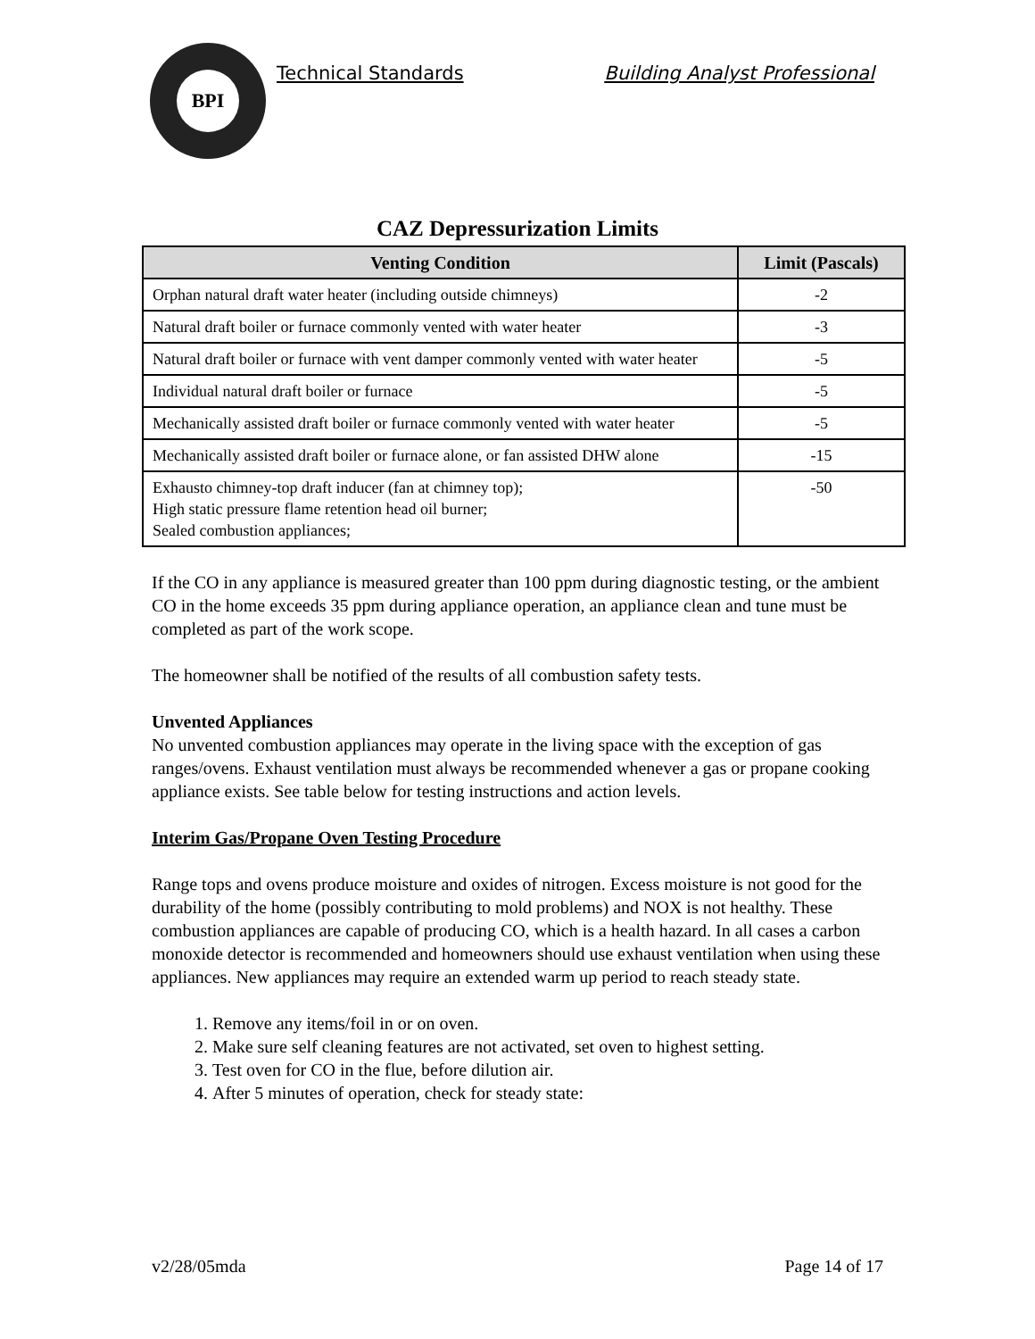BPI
Technical Standards Building Analyst Professional
CAZ Depressurization Limits
| Venting Condition | Limit (Pascals) |
| --- | --- |
| Orphan natural draft water heater (including outside chimneys) | -2 |
| Natural draft boiler or furnace commonly vented with water heater | -3 |
| Natural draft boiler or furnace with vent damper commonly vented with water heater | -5 |
| Individual natural draft boiler or furnace | -5 |
| Mechanically assisted draft boiler or furnace commonly vented with water heater | -5 |
| Mechanically assisted draft boiler or furnace alone, or fan assisted DHW alone | -15 |
| Exhausto chimney-top draft inducer (fan at chimney top); High static pressure flame retention head oil burner; Sealed combustion appliances; | -50 |
If the CO in any appliance is measured greater than 100 ppm during diagnostic testing, or the ambient CO in the home exceeds 35 ppm during appliance operation, an appliance clean and tune must be completed as part of the work scope.
The homeowner shall be notified of the results of all combustion safety tests.
Unvented Appliances
No unvented combustion appliances may operate in the living space with the exception of gas ranges/ovens. Exhaust ventilation must always be recommended whenever a gas or propane cooking appliance exists. See table below for testing instructions and action levels.
Interim Gas/Propane Oven Testing Procedure
Range tops and ovens produce moisture and oxides of nitrogen. Excess moisture is not good for the durability of the home (possibly contributing to mold problems) and NOX is not healthy. These combustion appliances are capable of producing CO, which is a health hazard. In all cases a carbon monoxide detector is recommended and homeowners should use exhaust ventilation when using these appliances. New appliances may require an extended warm up period to reach steady state.
1. Remove any items/foil in or on oven.
2. Make sure self cleaning features are not activated, set oven to highest setting.
3. Test oven for CO in the flue, before dilution air.
4. After 5 minutes of operation, check for steady state:
v2/28/05mda Page 14 of 17